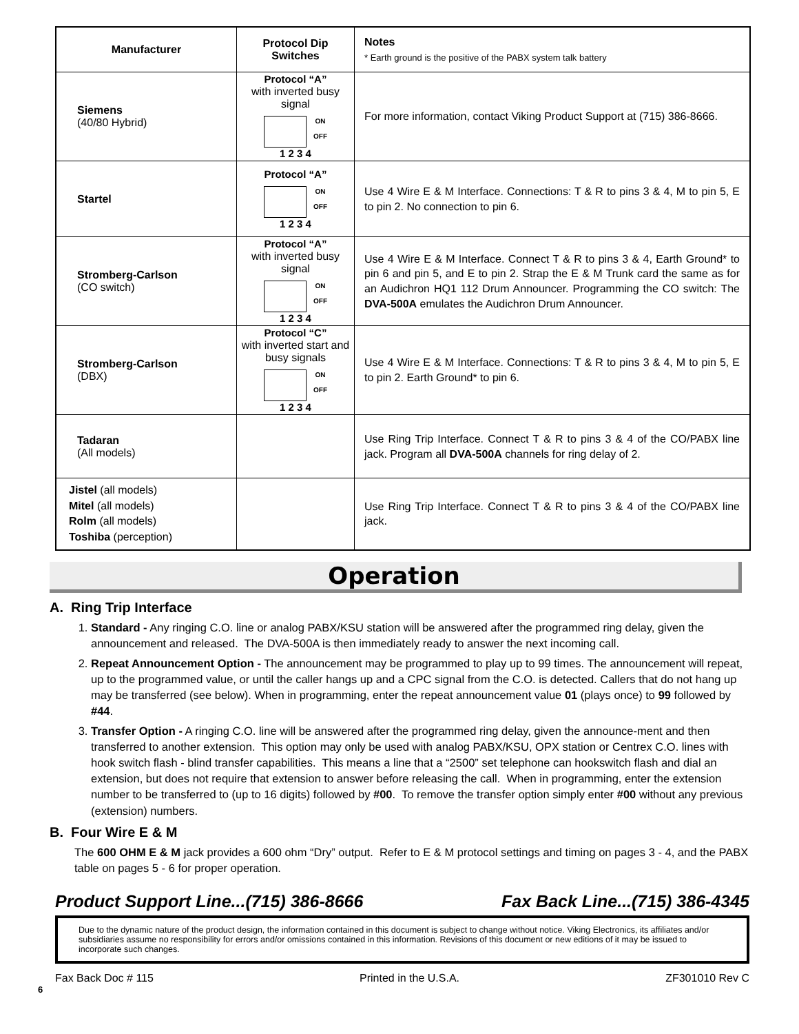| Manufacturer | Protocol Dip Switches | Notes * Earth ground is the positive of the PABX system talk battery |
| Siemens (40/80 Hybrid) | Protocol “A” with inverted busy signal ON OFF 1 2 3 4 | For more information, contact Viking Product Support at (715) 386-8666. |
| Startel | Protocol “A” ON OFF 1 2 3 4 | Use 4 Wire E & M Interface. Connections: T & R to pins 3 & 4, M to pin 5, E to pin 2. No connection to pin 6. |
| Stromberg-Carlson (CO switch) | Protocol “A” with inverted busy signal ON OFF 1 2 3 4 | Use 4 Wire E & M Interface. Connect T & R to pins 3 & 4, Earth Ground* to pin 6 and pin 5, and E to pin 2. Strap the E & M Trunk card the same as for an Audichron HQ1 112 Drum Announcer. Programming the CO switch: The DVA-500A emulates the Audichron Drum Announcer. |
| Stromberg-Carlson (DBX) | Protocol “C” with inverted start and busy signals ON OFF 1 2 3 4 | Use 4 Wire E & M Interface. Connections: T & R to pins 3 & 4, M to pin 5, E to pin 2. Earth Ground* to pin 6. |
| Tadaran (All models) | | Use Ring Trip Interface. Connect T & R to pins 3 & 4 of the CO/PABX line jack. Program all DVA-500A channels for ring delay of 2. |
| Jistel (all models) Mitel (all models) Rolm (all models) Toshiba (perception) | | Use Ring Trip Interface. Connect T & R to pins 3 & 4 of the CO/PABX line jack. |
Operation
A. Ring Trip Interface
1. Standard - Any ringing C.O. line or analog PABX/KSU station will be answered after the programmed ring delay, given the announcement and released. The DVA-500A is then immediately ready to answer the next incoming call.
2. Repeat Announcement Option - The announcement may be programmed to play up to 99 times. The announcement will repeat, up to the programmed value, or until the caller hangs up and a CPC signal from the C.O. is detected. Callers that do not hang up may be transferred (see below). When in programming, enter the repeat announcement value 01 (plays once) to 99 followed by #44.
3. Transfer Option - A ringing C.O. line will be answered after the programmed ring delay, given the announce-ment and then transferred to another extension. This option may only be used with analog PABX/KSU, OPX station or Centrex C.O. lines with hook switch flash - blind transfer capabilities. This means a line that a “2500” set telephone can hookswitch flash and dial an extension, but does not require that extension to answer before releasing the call. When in programming, enter the extension number to be transferred to (up to 16 digits) followed by #00. To remove the transfer option simply enter #00 without any previous (extension) numbers.
B. Four Wire E & M
The 600 OHM E & M jack provides a 600 ohm “Dry” output. Refer to E & M protocol settings and timing on pages 3 - 4, and the PABX table on pages 5 - 6 for proper operation.
Product Support Line...(715) 386-8666 Fax Back Line...(715) 386-4345
Due to the dynamic nature of the product design, the information contained in this document is subject to change without notice. Viking Electronics, its affiliates and/or subsidiaries assume no responsibility for errors and/or omissions contained in this information. Revisions of this document or new editions of it may be issued to incorporate such changes.
Fax Back Doc # 115 Printed in the U.S.A. ZF301010 Rev C
6